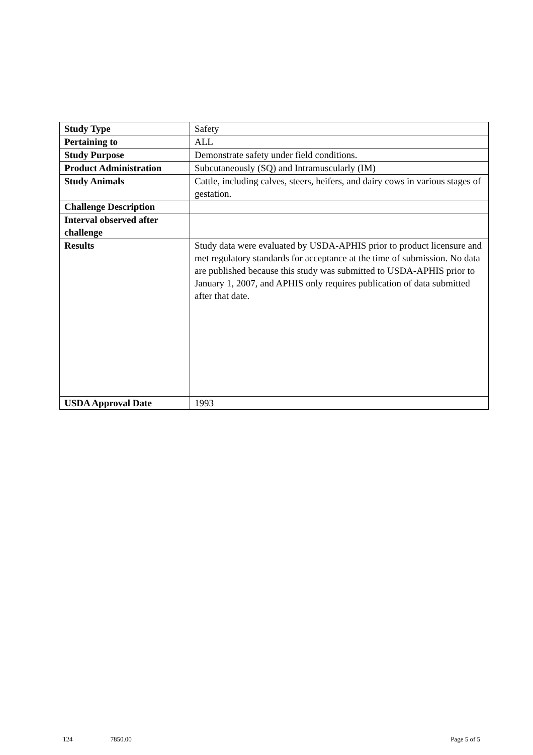| Study Type | Safety |
| Pertaining to | ALL |
| Study Purpose | Demonstrate safety under field conditions. |
| Product Administration | Subcutaneously (SQ) and Intramuscularly (IM) |
| Study Animals | Cattle, including calves, steers, heifers, and dairy cows in various stages of gestation. |
| Challenge Description | |
| Interval observed after challenge | |
| Results | Study data were evaluated by USDA-APHIS prior to product licensure and met regulatory standards for acceptance at the time of submission. No data are published because this study was submitted to USDA-APHIS prior to January 1, 2007, and APHIS only requires publication of data submitted after that date. |
| USDA Approval Date | 1993 |
124 7850.00 Page 5 of 5